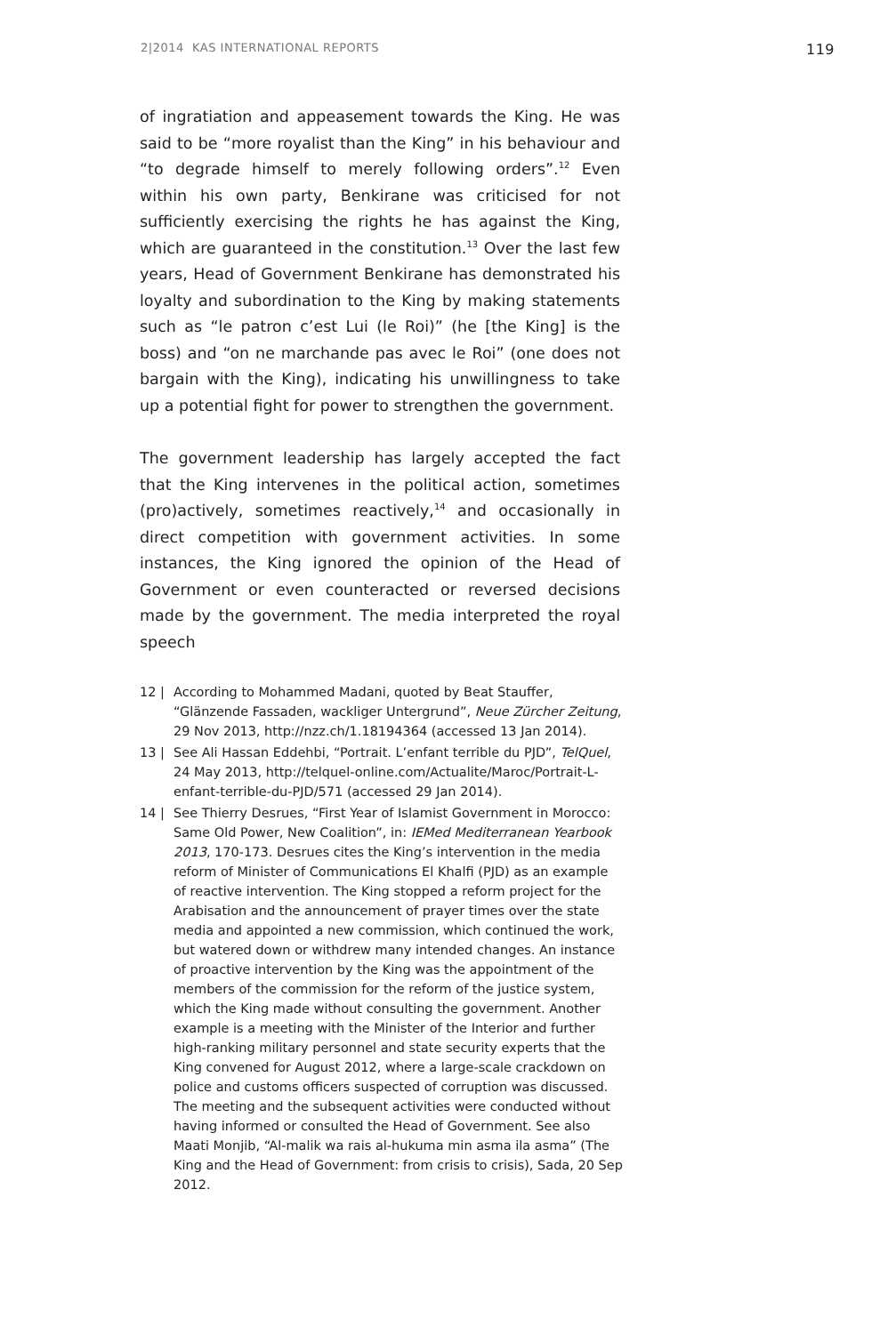2|2014 KAS INTERNATIONAL REPORTS 119
of ingratiation and appeasement towards the King. He was said to be “more royalist than the King” in his behaviour and “to degrade himself to merely following orders”.<sup>12</sup> Even within his own party, Benkirane was criticised for not sufficiently exercising the rights he has against the King, which are guaranteed in the constitution.<sup>13</sup> Over the last few years, Head of Government Benkirane has demonstrated his loyalty and subordination to the King by making statements such as “le patron c’est Lui (le Roi)” (he [the King] is the boss) and “on ne marchande pas avec le Roi” (one does not bargain with the King), indicating his unwillingness to take up a potential fight for power to strengthen the government.
The government leadership has largely accepted the fact that the King intervenes in the political action, sometimes (pro)actively, sometimes reactively,<sup>14</sup> and occasionally in direct competition with government activities. In some instances, the King ignored the opinion of the Head of Government or even counteracted or reversed decisions made by the government. The media interpreted the royal speech
12 | According to Mohammed Madani, quoted by Beat Stauffer, “Glänzende Fassaden, wackliger Untergrund”, Neue Zürcher Zeitung, 29 Nov 2013, http://nzz.ch/1.18194364 (accessed 13 Jan 2014).
13 | See Ali Hassan Eddehbi, “Portrait. L’enfant terrible du PJD”, TelQuel, 24 May 2013, http://telquel-online.com/Actualite/Maroc/Portrait-L-enfant-terrible-du-PJD/571 (accessed 29 Jan 2014).
14 | See Thierry Desrues, “First Year of Islamist Government in Morocco: Same Old Power, New Coalition”, in: IEMed Mediterranean Yearbook 2013, 170-173. Desrues cites the King’s intervention in the media reform of Minister of Communications El Khalfi (PJD) as an example of reactive intervention. The King stopped a reform project for the Arabisation and the announcement of prayer times over the state media and appointed a new commission, which continued the work, but watered down or withdrew many intended changes. An instance of proactive intervention by the King was the appointment of the members of the commission for the reform of the justice system, which the King made without consulting the government. Another example is a meeting with the Minister of the Interior and further high-ranking military personnel and state security experts that the King convened for August 2012, where a large-scale crackdown on police and customs officers suspected of corruption was discussed. The meeting and the subsequent activities were conducted without having informed or consulted the Head of Government. See also Maati Monjib, “Al-malik wa rais al-hukuma min asma ila asma” (The King and the Head of Government: from crisis to crisis), Sada, 20 Sep 2012.